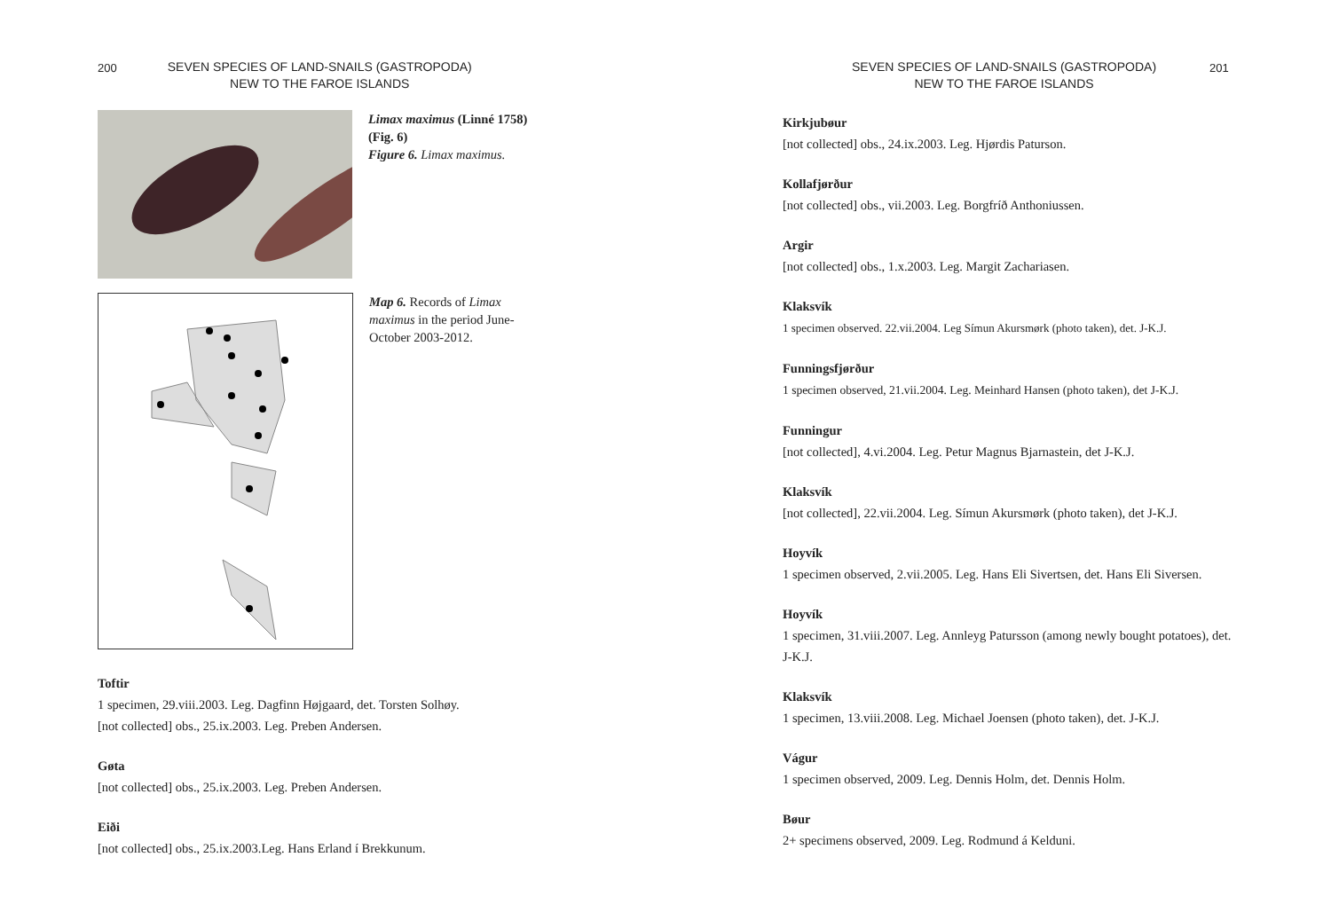200
SEVEN SPECIES OF LAND-SNAILS (GASTROPODA)
NEW TO THE FAROE ISLANDS
Limax maximus (Linné 1758) (Fig. 6)
Figure 6. Limax maximus.
Map 6. Records of Limax maximus in the period June-October 2003-2012.
Toftir
1 specimen, 29.viii.2003. Leg. Dagfinn Højgaard, det. Torsten Solhøy.
[not collected] obs., 25.ix.2003. Leg. Preben Andersen.
Gøta
[not collected] obs., 25.ix.2003. Leg. Preben Andersen.
Eiði
[not collected] obs., 25.ix.2003.Leg. Hans Erland í Brekkunum.
SEVEN SPECIES OF LAND-SNAILS (GASTROPODA)
NEW TO THE FAROE ISLANDS
201
Kirkjubøur
[not collected] obs., 24.ix.2003. Leg. Hjørdis Paturson.
Kollafjørður
[not collected] obs., vii.2003. Leg. Borgfríð Anthoniussen.
Argir
[not collected] obs., 1.x.2003. Leg. Margit Zachariasen.
Klaksvík
1 specimen observed. 22.vii.2004. Leg Símun Akursmørk (photo taken), det. J-K.J.
Funningsfjørður
1 specimen observed, 21.vii.2004. Leg. Meinhard Hansen (photo taken), det J-K.J.
Funningur
[not collected], 4.vi.2004. Leg. Petur Magnus Bjarnastein, det J-K.J.
Klaksvík
[not collected], 22.vii.2004. Leg. Símun Akursmørk (photo taken), det J-K.J.
Hoyvík
1 specimen observed, 2.vii.2005. Leg. Hans Eli Sivertsen, det. Hans Eli Siversen.
Hoyvík
1 specimen, 31.viii.2007. Leg. Annleyg Patursson (among newly bought potatoes), det. J-K.J.
Klaksvík
1 specimen, 13.viii.2008. Leg. Michael Joensen (photo taken), det. J-K.J.
Vágur
1 specimen observed, 2009. Leg. Dennis Holm, det. Dennis Holm.
Bøur
2+ specimens observed, 2009. Leg. Rodmund á Kelduni.